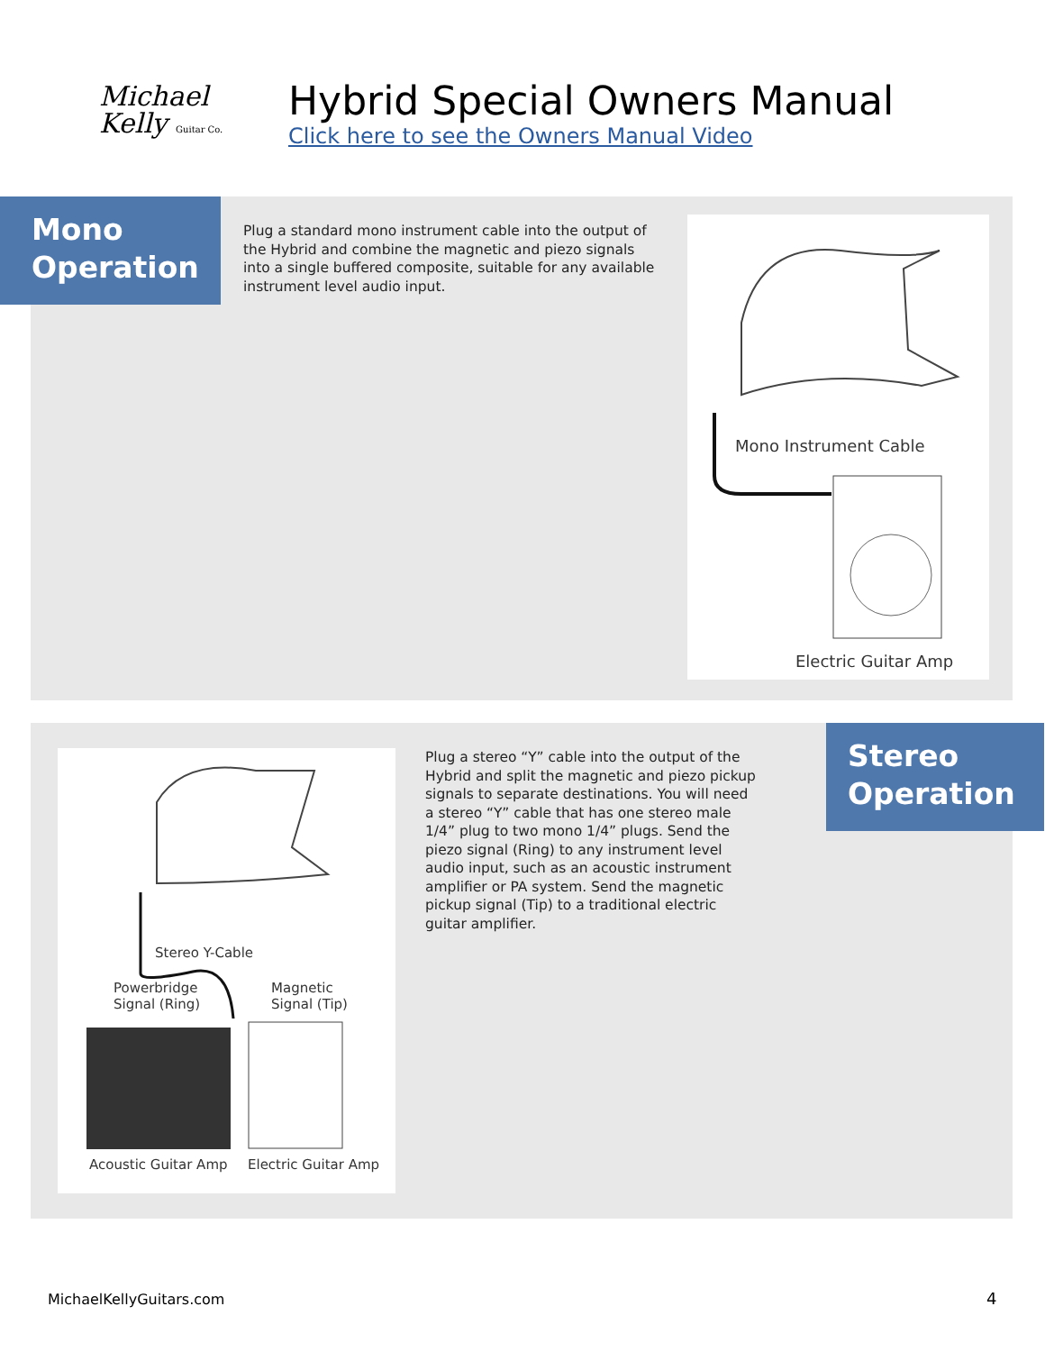Michael
Kelly Guitar Co.
Hybrid Special Owners Manual
Click here to see the Owners Manual Video
Mono
Operation
Plug a standard mono instrument cable into the output of the Hybrid and combine the magnetic and piezo signals into a single buffered composite, suitable for any available instrument level audio input.
Mono Instrument Cable
Electric Guitar Amp
Stereo Y-Cable
Powerbridge
Signal (Ring)
Magnetic
Signal (Tip)
Acoustic Guitar Amp Electric Guitar Amp
Plug a stereo “Y” cable into the output of the Hybrid and split the magnetic and piezo pickup signals to separate destinations. You will need a stereo “Y” cable that has one stereo male 1/4” plug to two mono 1/4” plugs. Send the piezo signal (Ring) to any instrument level audio input, such as an acoustic instrument amplifier or PA system. Send the magnetic pickup signal (Tip) to a traditional electric guitar amplifier.
Stereo
Operation
MichaelKellyGuitars.com 4